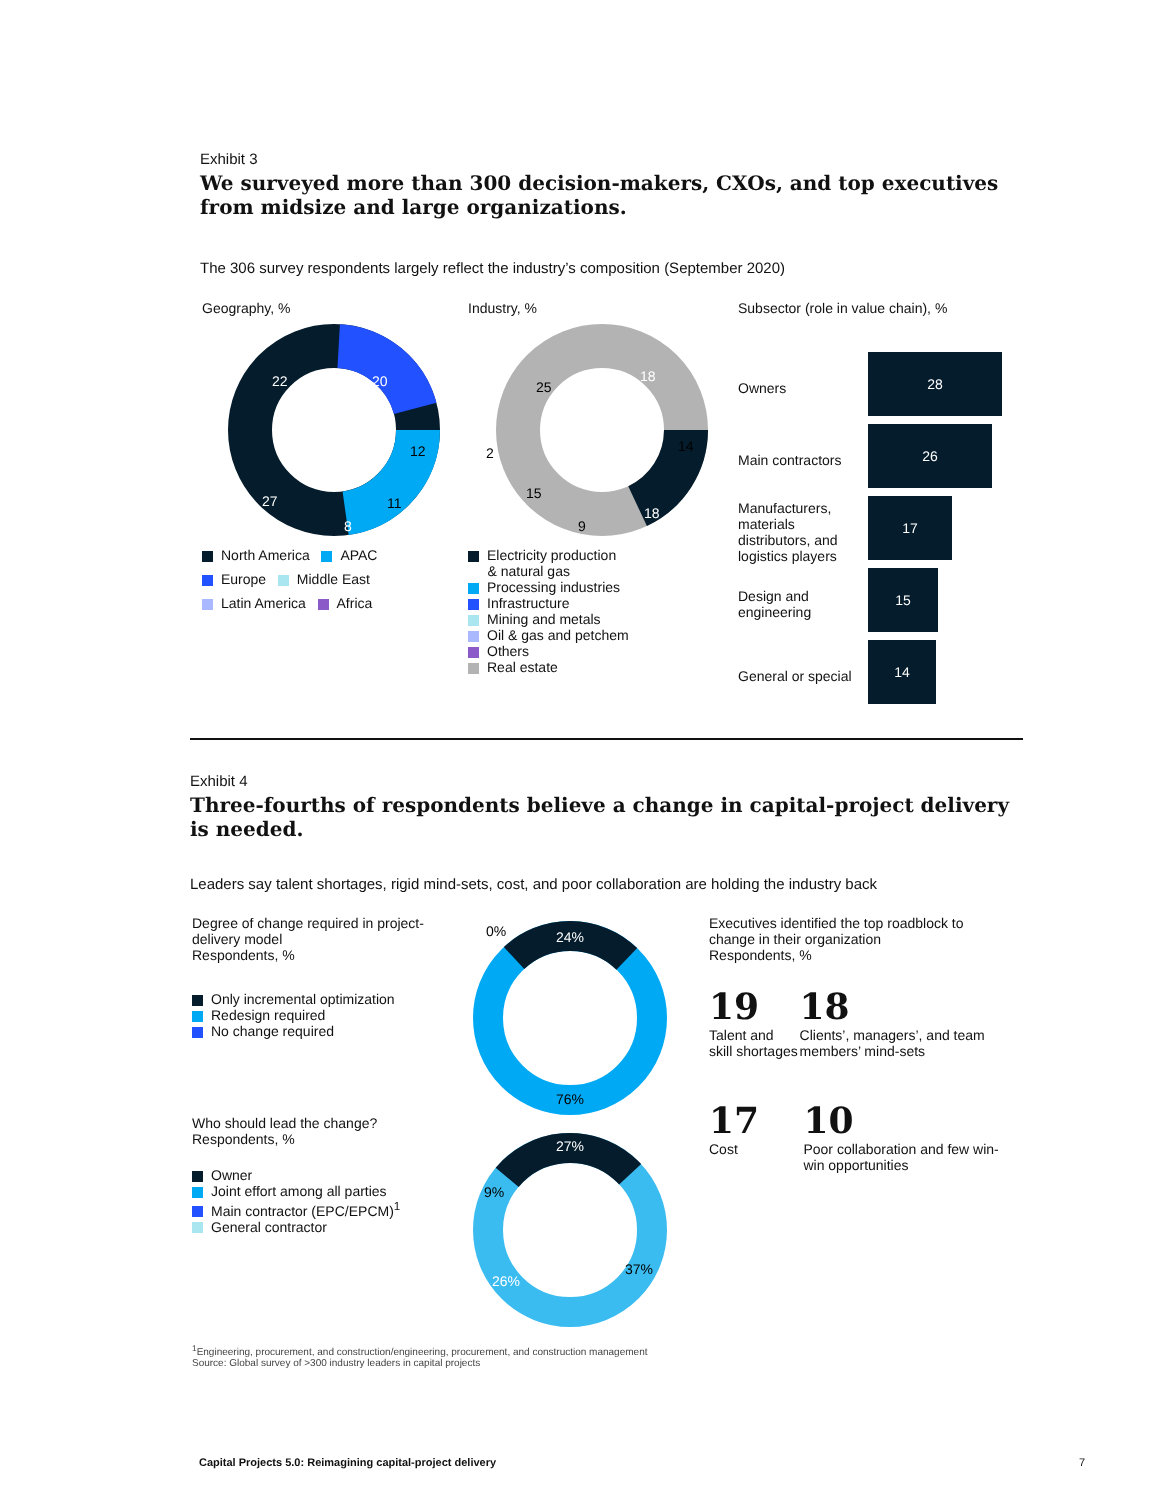Exhibit 3
We surveyed more than 300 decision-makers, CXOs, and top executives from midsize and large organizations.
The 306 survey respondents largely reflect the industry’s composition (September 2020)
Geography, %
22
20
12
11
8
27
North America APAC
Europe Middle East
Latin America Africa
Industry, %
18
14
18
9
15
2
25
Electricity production
& natural gas
Processing industries
Infrastructure
Mining and metals
Oil & gas and petchem
Others
Real estate
Subsector (role in value chain), %
Owners
28
Main contractors
26
Manufacturers, materials distributors, and logistics players
17
Design and engineering
15
General or special
14
Exhibit 4
Three-fourths of respondents believe a change in capital-project delivery is needed.
Leaders say talent shortages, rigid mind-sets, cost, and poor collaboration are holding the industry back
Degree of change required in project-delivery model
Respondents, %
Only incremental optimization
Redesign required
No change required
Who should lead the change?
Respondents, %
Owner
Joint effort among all parties
Main contractor (EPC/EPCM)<sup>1</sup>
General contractor
0%
24%
76%
27%
9%
26%
37%
Executives identified the top roadblock to change in their organization
Respondents, %
19
Talent and skill shortages
18
Clients’, managers’, and team members’ mind-sets
17
Cost
10
Poor collaboration and few win-win opportunities
<sup>1</sup> Engineering, procurement, and construction/engineering, procurement, and construction management
Source: Global survey of >300 industry leaders in capital projects
Capital Projects 5.0: Reimagining capital-project delivery 7